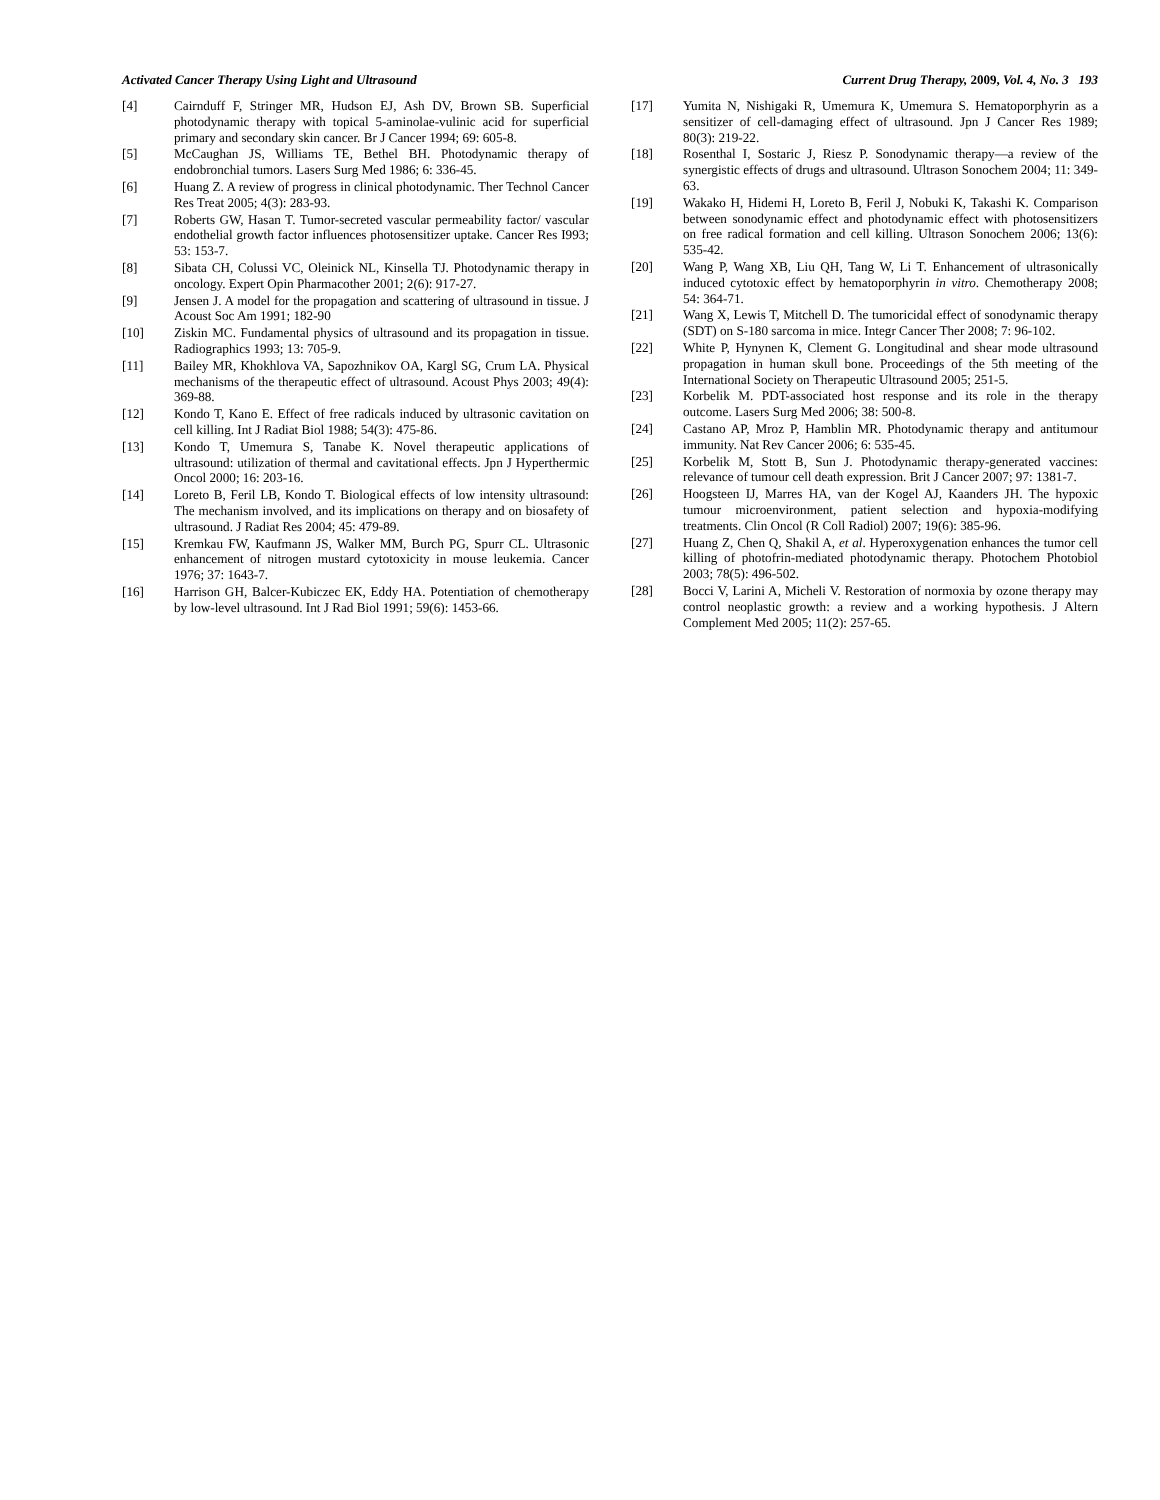Activated Cancer Therapy Using Light and Ultrasound Current Drug Therapy, 2009, Vol. 4, No. 3 193
[4] Cairnduff F, Stringer MR, Hudson EJ, Ash DV, Brown SB. Superficial photodynamic therapy with topical 5-aminolae-vulinic acid for superficial primary and secondary skin cancer. Br J Cancer 1994; 69: 605-8.
[5] McCaughan JS, Williams TE, Bethel BH. Photodynamic therapy of endobronchial tumors. Lasers Surg Med 1986; 6: 336-45.
[6] Huang Z. A review of progress in clinical photodynamic. Ther Technol Cancer Res Treat 2005; 4(3): 283-93.
[7] Roberts GW, Hasan T. Tumor-secreted vascular permeability factor/ vascular endothelial growth factor influences photosensitizer uptake. Cancer Res I993; 53: 153-7.
[8] Sibata CH, Colussi VC, Oleinick NL, Kinsella TJ. Photodynamic therapy in oncology. Expert Opin Pharmacother 2001; 2(6): 917-27.
[9] Jensen J. A model for the propagation and scattering of ultrasound in tissue. J Acoust Soc Am 1991; 182-90
[10] Ziskin MC. Fundamental physics of ultrasound and its propagation in tissue. Radiographics 1993; 13: 705-9.
[11] Bailey MR, Khokhlova VA, Sapozhnikov OA, Kargl SG, Crum LA. Physical mechanisms of the therapeutic effect of ultrasound. Acoust Phys 2003; 49(4): 369-88.
[12] Kondo T, Kano E. Effect of free radicals induced by ultrasonic cavitation on cell killing. Int J Radiat Biol 1988; 54(3): 475-86.
[13] Kondo T, Umemura S, Tanabe K. Novel therapeutic applications of ultrasound: utilization of thermal and cavitational effects. Jpn J Hyperthermic Oncol 2000; 16: 203-16.
[14] Loreto B, Feril LB, Kondo T. Biological effects of low intensity ultrasound: The mechanism involved, and its implications on therapy and on biosafety of ultrasound. J Radiat Res 2004; 45: 479-89.
[15] Kremkau FW, Kaufmann JS, Walker MM, Burch PG, Spurr CL. Ultrasonic enhancement of nitrogen mustard cytotoxicity in mouse leukemia. Cancer 1976; 37: 1643-7.
[16] Harrison GH, Balcer-Kubiczec EK, Eddy HA. Potentiation of chemotherapy by low-level ultrasound. Int J Rad Biol 1991; 59(6): 1453-66.
[17] Yumita N, Nishigaki R, Umemura K, Umemura S. Hematoporphyrin as a sensitizer of cell-damaging effect of ultrasound. Jpn J Cancer Res 1989; 80(3): 219-22.
[18] Rosenthal I, Sostaric J, Riesz P. Sonodynamic therapy—a review of the synergistic effects of drugs and ultrasound. Ultrason Sonochem 2004; 11: 349-63.
[19] Wakako H, Hidemi H, Loreto B, Feril J, Nobuki K, Takashi K. Comparison between sonodynamic effect and photodynamic effect with photosensitizers on free radical formation and cell killing. Ultrason Sonochem 2006; 13(6): 535-42.
[20] Wang P, Wang XB, Liu QH, Tang W, Li T. Enhancement of ultrasonically induced cytotoxic effect by hematoporphyrin in vitro. Chemotherapy 2008; 54: 364-71.
[21] Wang X, Lewis T, Mitchell D. The tumoricidal effect of sonodynamic therapy (SDT) on S-180 sarcoma in mice. Integr Cancer Ther 2008; 7: 96-102.
[22] White P, Hynynen K, Clement G. Longitudinal and shear mode ultrasound propagation in human skull bone. Proceedings of the 5th meeting of the International Society on Therapeutic Ultrasound 2005; 251-5.
[23] Korbelik M. PDT-associated host response and its role in the therapy outcome. Lasers Surg Med 2006; 38: 500-8.
[24] Castano AP, Mroz P, Hamblin MR. Photodynamic therapy and antitumour immunity. Nat Rev Cancer 2006; 6: 535-45.
[25] Korbelik M, Stott B, Sun J. Photodynamic therapy-generated vaccines: relevance of tumour cell death expression. Brit J Cancer 2007; 97: 1381-7.
[26] Hoogsteen IJ, Marres HA, van der Kogel AJ, Kaanders JH. The hypoxic tumour microenvironment, patient selection and hypoxia-modifying treatments. Clin Oncol (R Coll Radiol) 2007; 19(6): 385-96.
[27] Huang Z, Chen Q, Shakil A, et al. Hyperoxygenation enhances the tumor cell killing of photofrin-mediated photodynamic therapy. Photochem Photobiol 2003; 78(5): 496-502.
[28] Bocci V, Larini A, Micheli V. Restoration of normoxia by ozone therapy may control neoplastic growth: a review and a working hypothesis. J Altern Complement Med 2005; 11(2): 257-65.